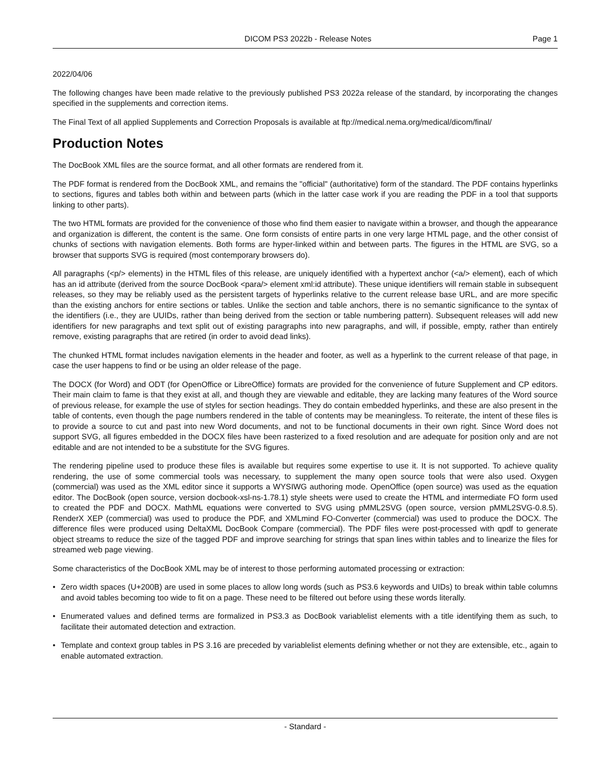DICOM PS3 2022b - Release Notes Page 1
2022/04/06
The following changes have been made relative to the previously published PS3 2022a release of the standard, by incorporating the changes specified in the supplements and correction items.
The Final Text of all applied Supplements and Correction Proposals is available at ftp://medical.nema.org/medical/dicom/final/
Production Notes
The DocBook XML files are the source format, and all other formats are rendered from it.
The PDF format is rendered from the DocBook XML, and remains the "official" (authoritative) form of the standard. The PDF contains hyperlinks to sections, figures and tables both within and between parts (which in the latter case work if you are reading the PDF in a tool that supports linking to other parts).
The two HTML formats are provided for the convenience of those who find them easier to navigate within a browser, and though the appearance and organization is different, the content is the same. One form consists of entire parts in one very large HTML page, and the other consist of chunks of sections with navigation elements. Both forms are hyper-linked within and between parts. The figures in the HTML are SVG, so a browser that supports SVG is required (most contemporary browsers do).
All paragraphs (<p/> elements) in the HTML files of this release, are uniquely identified with a hypertext anchor (<a/> element), each of which has an id attribute (derived from the source DocBook <para/> element xml:id attribute). These unique identifiers will remain stable in subsequent releases, so they may be reliably used as the persistent targets of hyperlinks relative to the current release base URL, and are more specific than the existing anchors for entire sections or tables. Unlike the section and table anchors, there is no semantic significance to the syntax of the identifiers (i.e., they are UUIDs, rather than being derived from the section or table numbering pattern). Subsequent releases will add new identifiers for new paragraphs and text split out of existing paragraphs into new paragraphs, and will, if possible, empty, rather than entirely remove, existing paragraphs that are retired (in order to avoid dead links).
The chunked HTML format includes navigation elements in the header and footer, as well as a hyperlink to the current release of that page, in case the user happens to find or be using an older release of the page.
The DOCX (for Word) and ODT (for OpenOffice or LibreOffice) formats are provided for the convenience of future Supplement and CP editors. Their main claim to fame is that they exist at all, and though they are viewable and editable, they are lacking many features of the Word source of previous release, for example the use of styles for section headings. They do contain embedded hyperlinks, and these are also present in the table of contents, even though the page numbers rendered in the table of contents may be meaningless. To reiterate, the intent of these files is to provide a source to cut and past into new Word documents, and not to be functional documents in their own right. Since Word does not support SVG, all figures embedded in the DOCX files have been rasterized to a fixed resolution and are adequate for position only and are not editable and are not intended to be a substitute for the SVG figures.
The rendering pipeline used to produce these files is available but requires some expertise to use it. It is not supported. To achieve quality rendering, the use of some commercial tools was necessary, to supplement the many open source tools that were also used. Oxygen (commercial) was used as the XML editor since it supports a WYSIWG authoring mode. OpenOffice (open source) was used as the equation editor. The DocBook (open source, version docbook-xsl-ns-1.78.1) style sheets were used to create the HTML and intermediate FO form used to created the PDF and DOCX. MathML equations were converted to SVG using pMML2SVG (open source, version pMML2SVG-0.8.5). RenderX XEP (commercial) was used to produce the PDF, and XMLmind FO-Converter (commercial) was used to produce the DOCX. The difference files were produced using DeltaXML DocBook Compare (commercial). The PDF files were post-processed with qpdf to generate object streams to reduce the size of the tagged PDF and improve searching for strings that span lines within tables and to linearize the files for streamed web page viewing.
Some characteristics of the DocBook XML may be of interest to those performing automated processing or extraction:
• Zero width spaces (U+200B) are used in some places to allow long words (such as PS3.6 keywords and UIDs) to break within table columns and avoid tables becoming too wide to fit on a page. These need to be filtered out before using these words literally.
• Enumerated values and defined terms are formalized in PS3.3 as DocBook variablelist elements with a title identifying them as such, to facilitate their automated detection and extraction.
• Template and context group tables in PS 3.16 are preceded by variablelist elements defining whether or not they are extensible, etc., again to enable automated extraction.
- Standard -